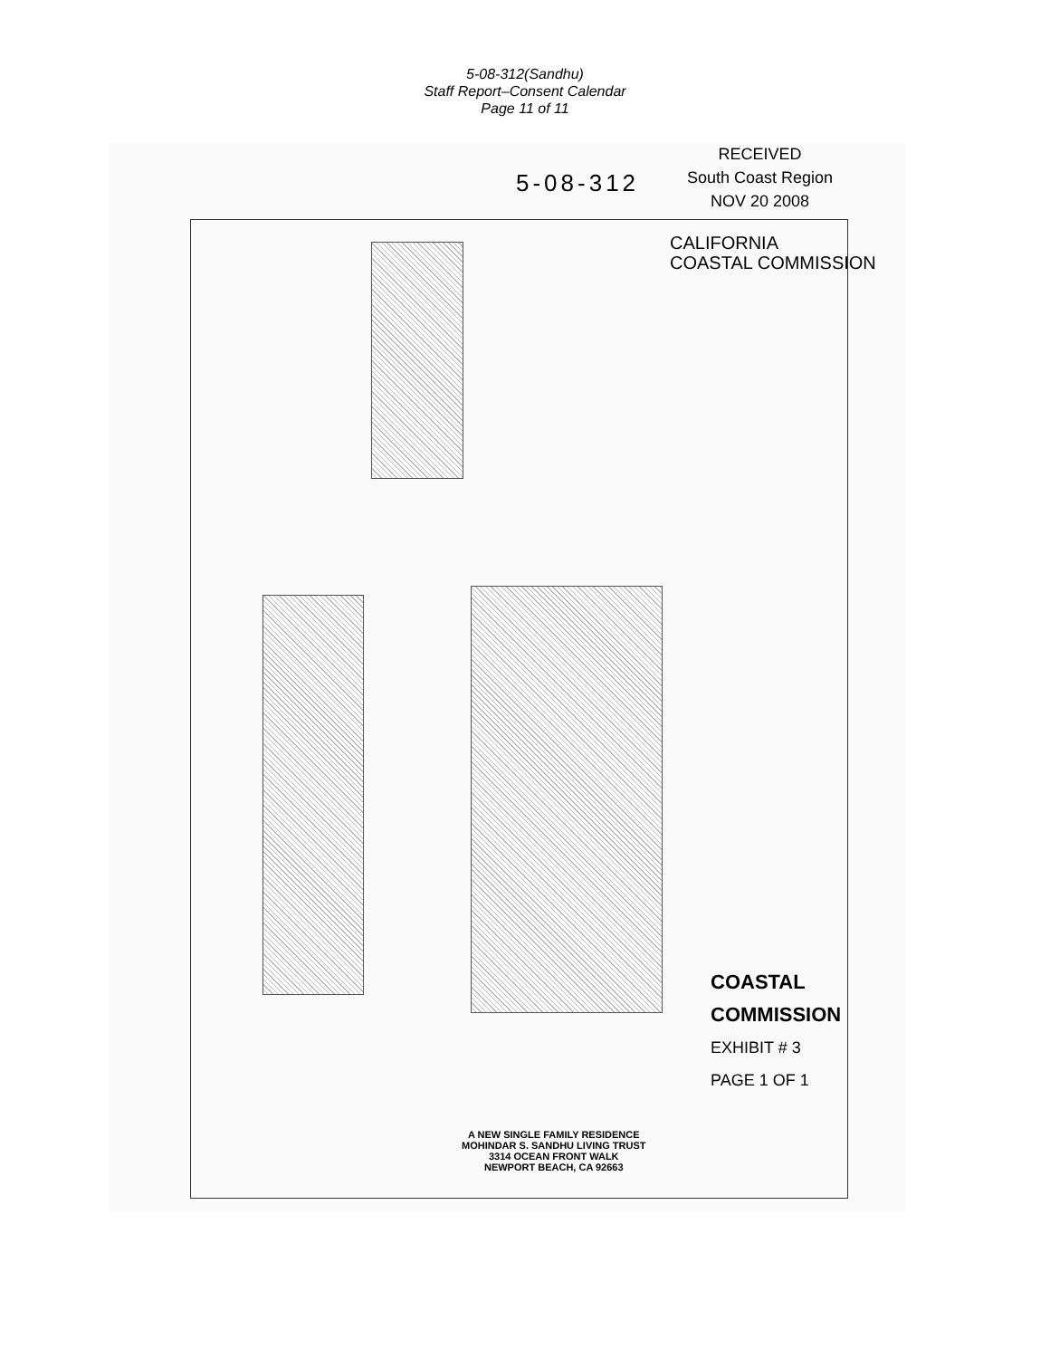5-08-312(Sandhu)
Staff Report–Consent Calendar
Page 11 of 11
RECEIVED
South Coast Region
NOV 20 2008
5-08-312
CALIFORNIA
COASTAL COMMISSION
COASTAL COMMISSION
EXHIBIT # 3
PAGE 1 OF 1
A NEW SINGLE FAMILY RESIDENCE
MOHINDAR S. SANDHU LIVING TRUST
3314 OCEAN FRONT WALK
NEWPORT BEACH, CA 92663